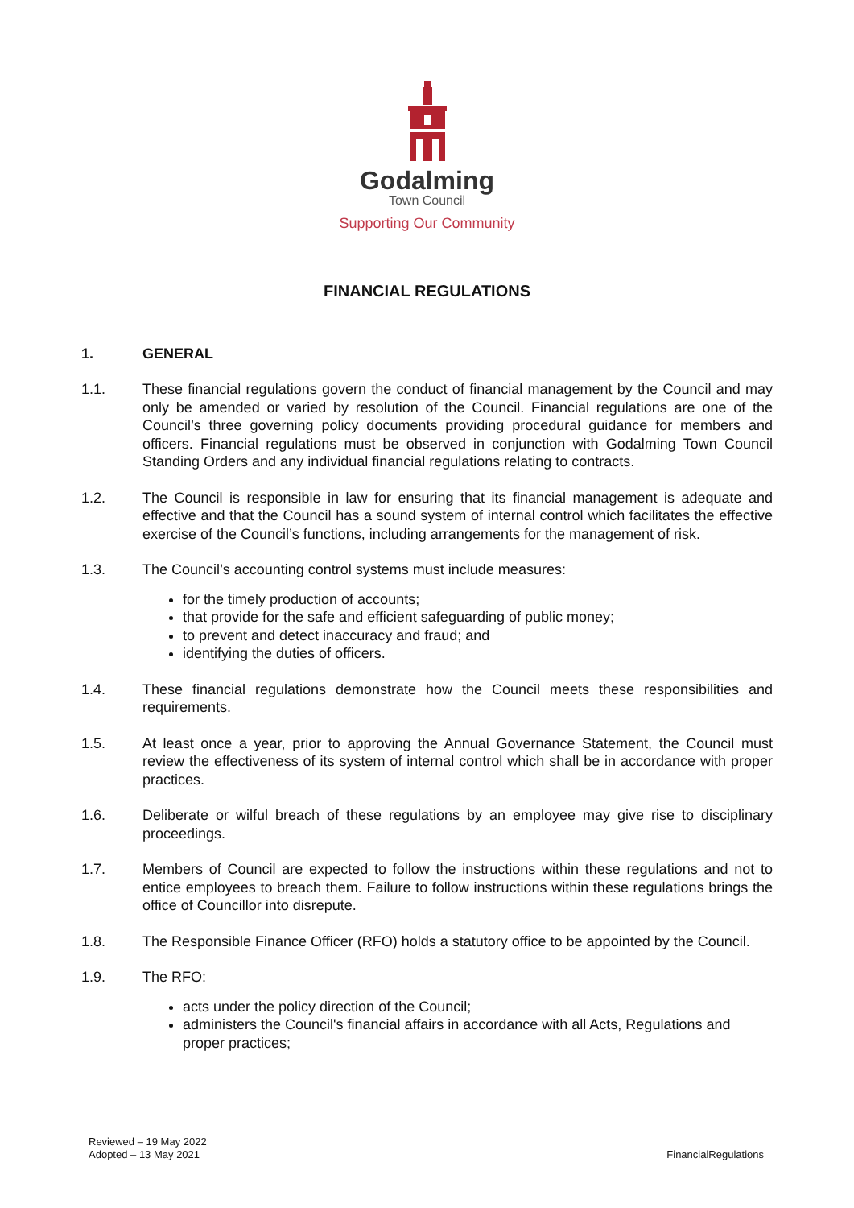Godalming
Town Council
Supporting Our Community
FINANCIAL REGULATIONS
1. GENERAL
1.1. These financial regulations govern the conduct of financial management by the Council and may only be amended or varied by resolution of the Council. Financial regulations are one of the Council’s three governing policy documents providing procedural guidance for members and officers. Financial regulations must be observed in conjunction with Godalming Town Council Standing Orders and any individual financial regulations relating to contracts.
1.2. The Council is responsible in law for ensuring that its financial management is adequate and effective and that the Council has a sound system of internal control which facilitates the effective exercise of the Council’s functions, including arrangements for the management of risk.
1.3. The Council’s accounting control systems must include measures:
for the timely production of accounts;
that provide for the safe and efficient safeguarding of public money;
to prevent and detect inaccuracy and fraud; and
identifying the duties of officers.
1.4. These financial regulations demonstrate how the Council meets these responsibilities and requirements.
1.5. At least once a year, prior to approving the Annual Governance Statement, the Council must review the effectiveness of its system of internal control which shall be in accordance with proper practices.
1.6. Deliberate or wilful breach of these regulations by an employee may give rise to disciplinary proceedings.
1.7. Members of Council are expected to follow the instructions within these regulations and not to entice employees to breach them. Failure to follow instructions within these regulations brings the office of Councillor into disrepute.
1.8. The Responsible Finance Officer (RFO) holds a statutory office to be appointed by the Council.
1.9. The RFO:
acts under the policy direction of the Council;
administers the Council's financial affairs in accordance with all Acts, Regulations and proper practices;
Reviewed – 19 May 2022
Adopted – 13 May 2021
FinancialRegulations